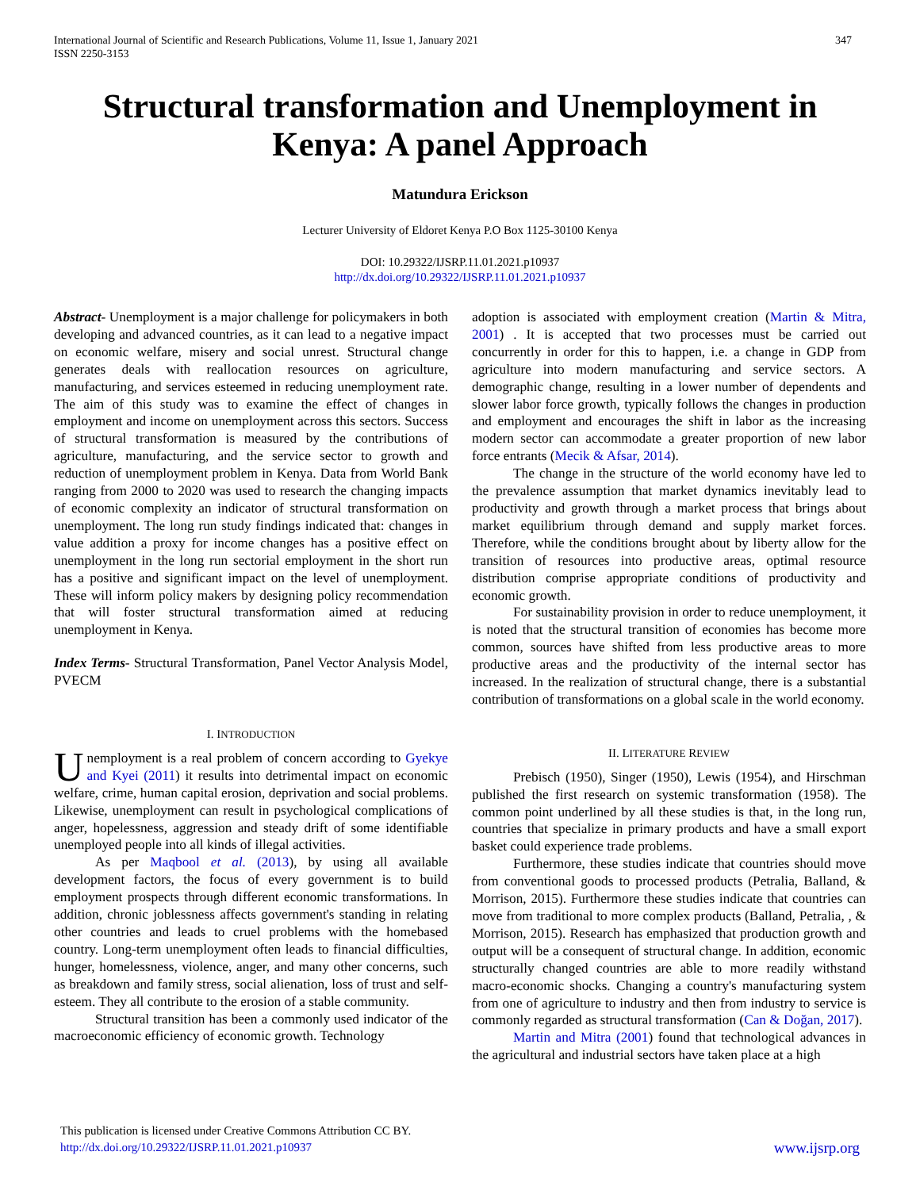International Journal of Scientific and Research Publications, Volume 11, Issue 1, January 2021
ISSN 2250-3153
347
Structural transformation and Unemployment in Kenya: A panel Approach
Matundura Erickson
Lecturer University of Eldoret Kenya P.O Box 1125-30100 Kenya
DOI: 10.29322/IJSRP.11.01.2021.p10937
http://dx.doi.org/10.29322/IJSRP.11.01.2021.p10937
Abstract- Unemployment is a major challenge for policymakers in both developing and advanced countries, as it can lead to a negative impact on economic welfare, misery and social unrest. Structural change generates deals with reallocation resources on agriculture, manufacturing, and services esteemed in reducing unemployment rate. The aim of this study was to examine the effect of changes in employment and income on unemployment across this sectors. Success of structural transformation is measured by the contributions of agriculture, manufacturing, and the service sector to growth and reduction of unemployment problem in Kenya. Data from World Bank ranging from 2000 to 2020 was used to research the changing impacts of economic complexity an indicator of structural transformation on unemployment. The long run study findings indicated that: changes in value addition a proxy for income changes has a positive effect on unemployment in the long run sectorial employment in the short run has a positive and significant impact on the level of unemployment. These will inform policy makers by designing policy recommendation that will foster structural transformation aimed at reducing unemployment in Kenya.
Index Terms- Structural Transformation, Panel Vector Analysis Model, PVECM
I. INTRODUCTION
Unemployment is a real problem of concern according to Gyekye and Kyei (2011) it results into detrimental impact on economic welfare, crime, human capital erosion, deprivation and social problems. Likewise, unemployment can result in psychological complications of anger, hopelessness, aggression and steady drift of some identifiable unemployed people into all kinds of illegal activities.
As per Maqbool et al. (2013), by using all available development factors, the focus of every government is to build employment prospects through different economic transformations. In addition, chronic joblessness affects government's standing in relating other countries and leads to cruel problems with the homebased country. Long-term unemployment often leads to financial difficulties, hunger, homelessness, violence, anger, and many other concerns, such as breakdown and family stress, social alienation, loss of trust and self-esteem. They all contribute to the erosion of a stable community.
Structural transition has been a commonly used indicator of the macroeconomic efficiency of economic growth. Technology
adoption is associated with employment creation (Martin & Mitra, 2001) . It is accepted that two processes must be carried out concurrently in order for this to happen, i.e. a change in GDP from agriculture into modern manufacturing and service sectors. A demographic change, resulting in a lower number of dependents and slower labor force growth, typically follows the changes in production and employment and encourages the shift in labor as the increasing modern sector can accommodate a greater proportion of new labor force entrants (Mecik & Afsar, 2014).
The change in the structure of the world economy have led to the prevalence assumption that market dynamics inevitably lead to productivity and growth through a market process that brings about market equilibrium through demand and supply market forces. Therefore, while the conditions brought about by liberty allow for the transition of resources into productive areas, optimal resource distribution comprise appropriate conditions of productivity and economic growth.
For sustainability provision in order to reduce unemployment, it is noted that the structural transition of economies has become more common, sources have shifted from less productive areas to more productive areas and the productivity of the internal sector has increased. In the realization of structural change, there is a substantial contribution of transformations on a global scale in the world economy.
II. LITERATURE REVIEW
Prebisch (1950), Singer (1950), Lewis (1954), and Hirschman published the first research on systemic transformation (1958). The common point underlined by all these studies is that, in the long run, countries that specialize in primary products and have a small export basket could experience trade problems.
Furthermore, these studies indicate that countries should move from conventional goods to processed products (Petralia, Balland, & Morrison, 2015). Furthermore these studies indicate that countries can move from traditional to more complex products (Balland, Petralia, , & Morrison, 2015). Research has emphasized that production growth and output will be a consequent of structural change. In addition, economic structurally changed countries are able to more readily withstand macro-economic shocks. Changing a country's manufacturing system from one of agriculture to industry and then from industry to service is commonly regarded as structural transformation (Can & Doğan, 2017).
Martin and Mitra (2001) found that technological advances in the agricultural and industrial sectors have taken place at a high
This publication is licensed under Creative Commons Attribution CC BY.
http://dx.doi.org/10.29322/IJSRP.11.01.2021.p10937
www.ijsrp.org